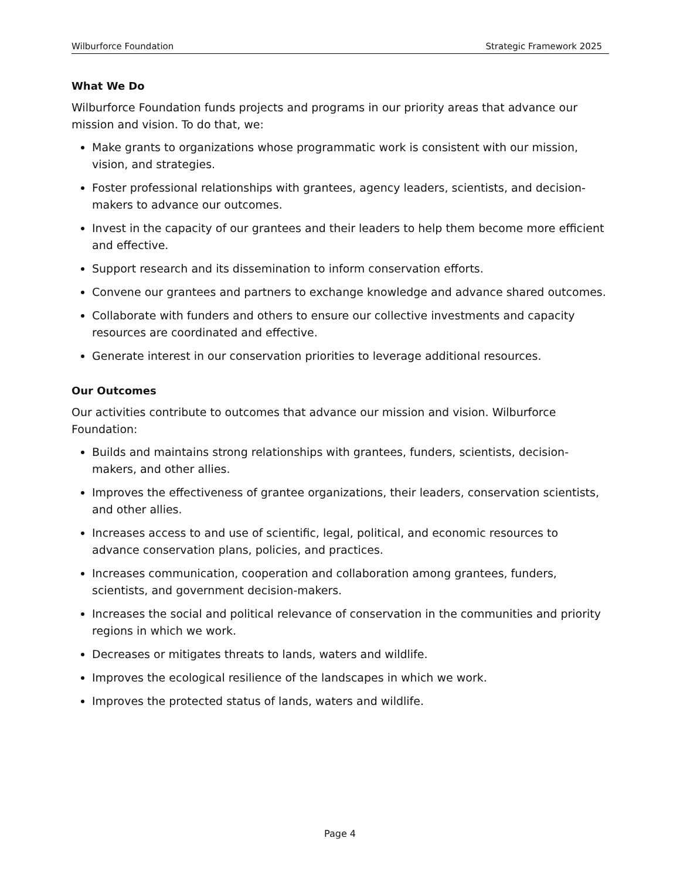Wilburforce Foundation Strategic Framework 2025
What We Do
Wilburforce Foundation funds projects and programs in our priority areas that advance our mission and vision. To do that, we:
Make grants to organizations whose programmatic work is consistent with our mission, vision, and strategies.
Foster professional relationships with grantees, agency leaders, scientists, and decision-makers to advance our outcomes.
Invest in the capacity of our grantees and their leaders to help them become more efficient and effective.
Support research and its dissemination to inform conservation efforts.
Convene our grantees and partners to exchange knowledge and advance shared outcomes.
Collaborate with funders and others to ensure our collective investments and capacity resources are coordinated and effective.
Generate interest in our conservation priorities to leverage additional resources.
Our Outcomes
Our activities contribute to outcomes that advance our mission and vision. Wilburforce Foundation:
Builds and maintains strong relationships with grantees, funders, scientists, decision-makers, and other allies.
Improves the effectiveness of grantee organizations, their leaders, conservation scientists, and other allies.
Increases access to and use of scientific, legal, political, and economic resources to advance conservation plans, policies, and practices.
Increases communication, cooperation and collaboration among grantees, funders, scientists, and government decision-makers.
Increases the social and political relevance of conservation in the communities and priority regions in which we work.
Decreases or mitigates threats to lands, waters and wildlife.
Improves the ecological resilience of the landscapes in which we work.
Improves the protected status of lands, waters and wildlife.
Page 4